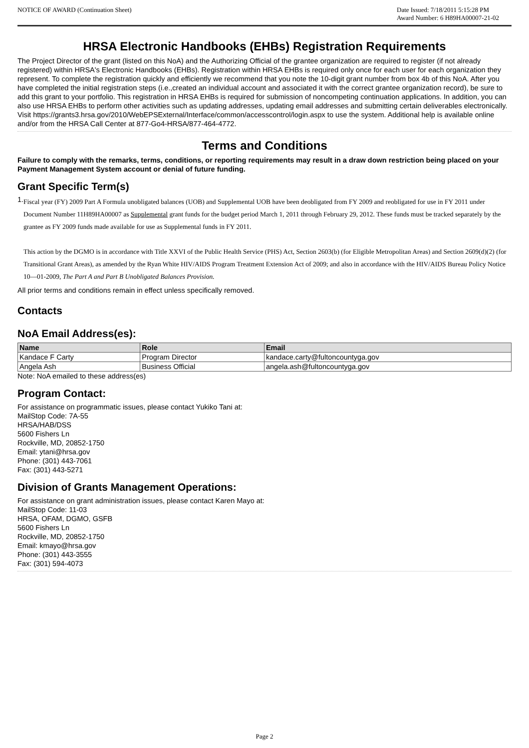NOTICE OF AWARD (Continuation Sheet)
Date Issued: 7/18/2011 5:15:28 PM
Award Number: 6 H89HA00007-21-02
HRSA Electronic Handbooks (EHBs) Registration Requirements
The Project Director of the grant (listed on this NoA) and the Authorizing Official of the grantee organization are required to register (if not already registered) within HRSA's Electronic Handbooks (EHBs). Registration within HRSA EHBs is required only once for each user for each organization they represent. To complete the registration quickly and efficiently we recommend that you note the 10-digit grant number from box 4b of this NoA. After you have completed the initial registration steps (i.e.,created an individual account and associated it with the correct grantee organization record), be sure to add this grant to your portfolio. This registration in HRSA EHBs is required for submission of noncompeting continuation applications. In addition, you can also use HRSA EHBs to perform other activities such as updating addresses, updating email addresses and submitting certain deliverables electronically. Visit https://grants3.hrsa.gov/2010/WebEPSExternal/Interface/common/accesscontrol/login.aspx to use the system. Additional help is available online and/or from the HRSA Call Center at 877-Go4-HRSA/877-464-4772.
Terms and Conditions
Failure to comply with the remarks, terms, conditions, or reporting requirements may result in a draw down restriction being placed on your Payment Management System account or denial of future funding.
Grant Specific Term(s)
1.
Fiscal year (FY) 2009 Part A Formula unobligated balances (UOB) and Supplemental UOB have been deobligated from FY 2009 and reobligated for use in FY 2011 under Document Number 11H89HA00007 as Supplemental grant funds for the budget period March 1, 2011 through February 29, 2012. These funds must be tracked separately by the grantee as FY 2009 funds made available for use as Supplemental funds in FY 2011.
This action by the DGMO is in accordance with Title XXVI of the Public Health Service (PHS) Act, Section 2603(b) (for Eligible Metropolitan Areas) and Section 2609(d)(2) (for Transitional Grant Areas), as amended by the Ryan White HIV/AIDS Program Treatment Extension Act of 2009; and also in accordance with the HIV/AIDS Bureau Policy Notice 10—01-2009, The Part A and Part B Unobligated Balances Provision.
All prior terms and conditions remain in effect unless specifically removed.
Contacts
NoA Email Address(es):
| Name | Role | Email |
| --- | --- | --- |
| Kandace F Carty | Program Director | kandace.carty@fultoncountyga.gov |
| Angela Ash | Business Official | angela.ash@fultoncountyga.gov |
Note: NoA emailed to these address(es)
Program Contact:
For assistance on programmatic issues, please contact Yukiko Tani at:
MailStop Code: 7A-55
HRSA/HAB/DSS
5600 Fishers Ln
Rockville, MD, 20852-1750
Email: ytani@hrsa.gov
Phone: (301) 443-7061
Fax: (301) 443-5271
Division of Grants Management Operations:
For assistance on grant administration issues, please contact Karen Mayo at:
MailStop Code: 11-03
HRSA, OFAM, DGMO, GSFB
5600 Fishers Ln
Rockville, MD, 20852-1750
Email: kmayo@hrsa.gov
Phone: (301) 443-3555
Fax: (301) 594-4073
Page 2